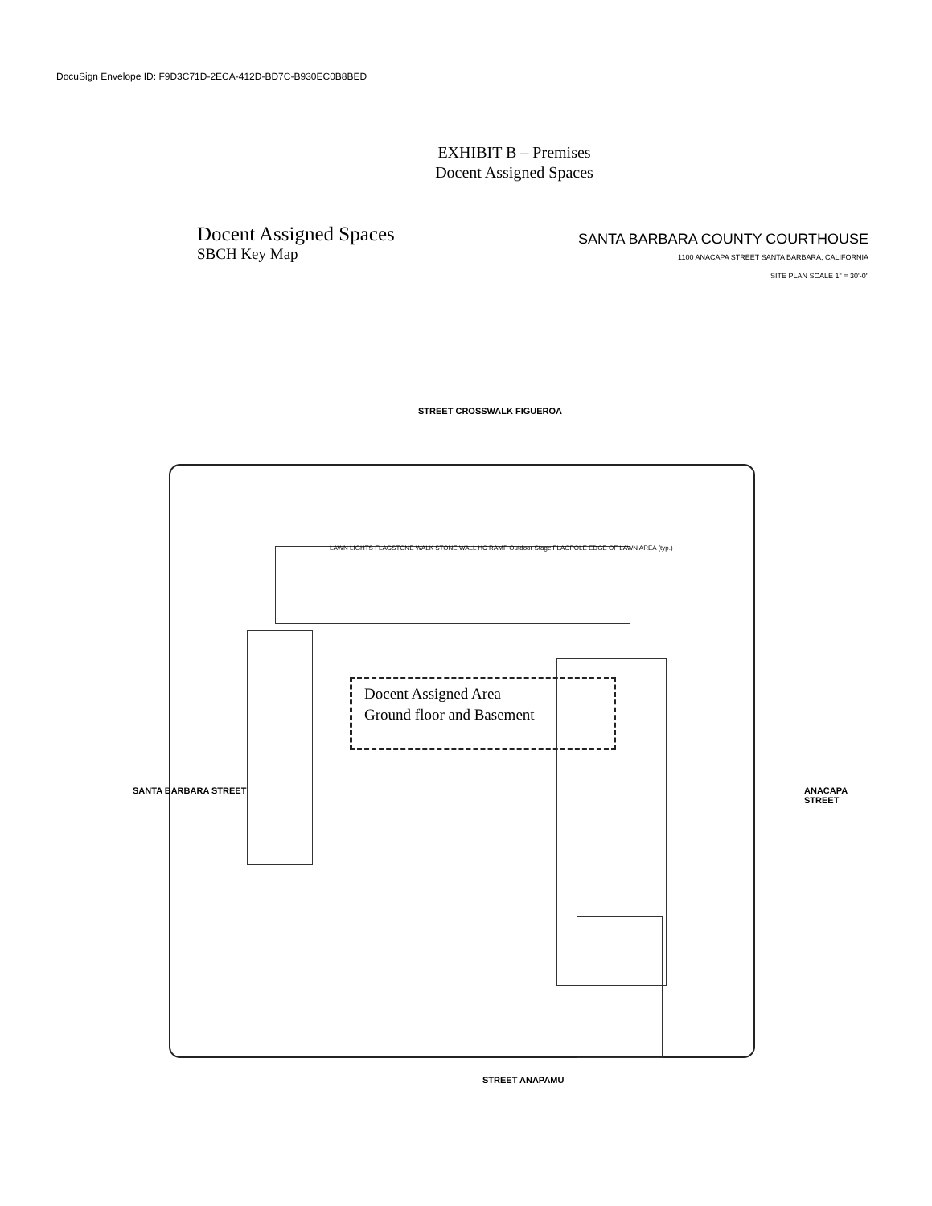DocuSign Envelope ID: F9D3C71D-2ECA-412D-BD7C-B930EC0B8BED
EXHIBIT B – Premises
Docent Assigned Spaces
Docent Assigned Spaces
SBCH Key Map
SANTA BARBARA COUNTY COURTHOUSE
1100 ANACAPA STREET SANTA BARBARA, CALIFORNIA
SITE PLAN SCALE 1" = 30'-0"
STREET CROSSWALK FIGUEROA
Docent Assigned Area
Ground floor and Basement
SANTA BARBARA STREET ANACAPA STREET
STREET ANAPAMU
LAWN LIGHTS FLAGSTONE WALK STONE WALL HC RAMP Outdoor Stage FLAGPOLE EDGE OF LAWN AREA (typ.)